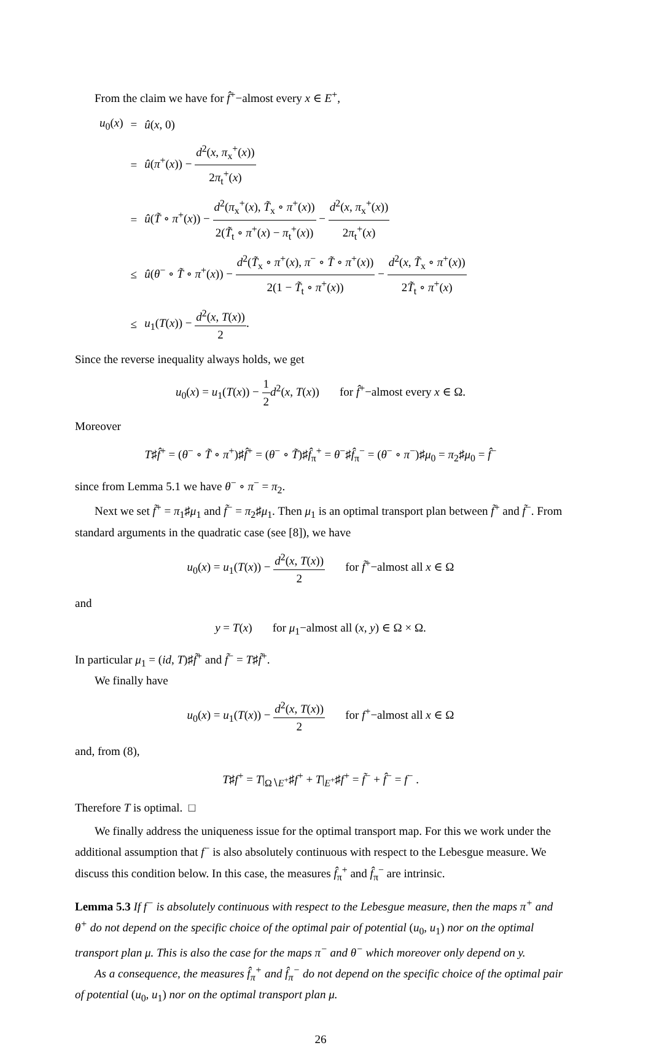From the claim we have for f̂<sup>+</sup>−almost every x ∈ E<sup>+</sup>,
| u<sub>0</sub>( x ) | = | û ( x , 0) |
| | = | û ( π<sup>+</sup>( x )) − d<sup>2</sup>( x , π<sub>x</sub><sup>+</sup>( x )) 2 π<sub>t</sub><sup>+</sup>( x ) |
| | = | û ( T̃ ∘ π<sup>+</sup>( x )) − d<sup>2</sup>( π<sub>x</sub><sup>+</sup>( x ), T̃<sub>x</sub> ∘ π<sup>+</sup>( x )) 2( T̃<sub>t</sub> ∘ π<sup>+</sup>( x ) − π<sub>t</sub><sup>+</sup>( x )) − d<sup>2</sup>( x , π<sub>x</sub><sup>+</sup>( x )) 2 π<sub>t</sub><sup>+</sup>( x ) |
| | ≤ | û ( θ<sup>−</sup> ∘ T̃ ∘ π<sup>+</sup>( x )) − d<sup>2</sup>( T̃<sub>x</sub> ∘ π<sup>+</sup>( x ), π<sup>−</sup> ∘ T̃ ∘ π<sup>+</sup>( x )) 2(1 − T̃<sub>t</sub> ∘ π<sup>+</sup>( x )) − d<sup>2</sup>( x , T̃<sub>x</sub> ∘ π<sup>+</sup>( x )) 2 T̃<sub>t</sub> ∘ π<sup>+</sup>( x ) |
| | ≤ | u<sub>1</sub>( T ( x )) − d<sup>2</sup>( x , T ( x )) 2 . |
Since the reverse inequality always holds, we get
u<sub>0</sub>(x) = u<sub>1</sub>(T(x)) − 1 2 d<sup>2</sup>(x, T(x)) for f̂<sup>+</sup>−almost every x ∈ Ω.
Moreover
T♯f̂<sup>+</sup> = (θ<sup>−</sup> ∘ T̃ ∘ π<sup>+</sup>)♯f̂<sup>+</sup> = (θ<sup>−</sup> ∘ T̃)♯f̂<sub>π</sub><sup>+</sup> = θ<sup>−</sup>♯f̂<sub>π</sub><sup>−</sup> = (θ<sup>−</sup> ∘ π<sup>−</sup>)♯μ<sub>0</sub> = π<sub>2</sub>♯μ<sub>0</sub> = f̂<sup>−</sup>
since from Lemma 5.1 we have θ<sup>−</sup> ∘ π<sup>−</sup> = π<sub>2</sub>.
Next we set f̃<sup>+</sup> = π<sub>1</sub>♯μ<sub>1</sub> and f̃<sup>−</sup> = π<sub>2</sub>♯μ<sub>1</sub>. Then μ<sub>1</sub> is an optimal transport plan between f̃<sup>+</sup> and f̃<sup>−</sup>. From standard arguments in the quadratic case (see [8]), we have
u<sub>0</sub>(x) = u<sub>1</sub>(T(x)) − d<sup>2</sup>(x, T(x)) 2 for f̃<sup>+</sup>−almost all x ∈ Ω
and
y = T(x) for μ<sub>1</sub>−almost all (x, y) ∈ Ω × Ω.
In particular μ<sub>1</sub> = (id, T)♯f̃<sup>+</sup> and f̃<sup>−</sup> = T♯f̃<sup>+</sup>.
We finally have
u<sub>0</sub>(x) = u<sub>1</sub>(T(x)) − d<sup>2</sup>(x, T(x)) 2 for f<sup>+</sup>−almost all x ∈ Ω
and, from (8),
T♯f<sup>+</sup> = T|<sub>Ω∖E<sup>+</sup></sub>♯f<sup>+</sup> + T|<sub>E<sup>+</sup></sub>♯f<sup>+</sup> = f̃<sup>−</sup> + f̂<sup>−</sup> = f<sup>−</sup> .
Therefore T is optimal. □
We finally address the uniqueness issue for the optimal transport map. For this we work under the additional assumption that f<sup>−</sup> is also absolutely continuous with respect to the Lebesgue measure. We discuss this condition below. In this case, the measures f̂<sub>π</sub><sup>+</sup> and f̂<sub>π</sub><sup>−</sup> are intrinsic.
Lemma 5.3 If f<sup>−</sup> is absolutely continuous with respect to the Lebesgue measure, then the maps π<sup>+</sup> and θ<sup>+</sup> do not depend on the specific choice of the optimal pair of potential (u<sub>0</sub>, u<sub>1</sub>) nor on the optimal transport plan μ. This is also the case for the maps π<sup>−</sup> and θ<sup>−</sup> which moreover only depend on y.
As a consequence, the measures f̂<sub>π</sub><sup>+</sup> and f̂<sub>π</sub><sup>−</sup> do not depend on the specific choice of the optimal pair of potential (u<sub>0</sub>, u<sub>1</sub>) nor on the optimal transport plan μ.
26